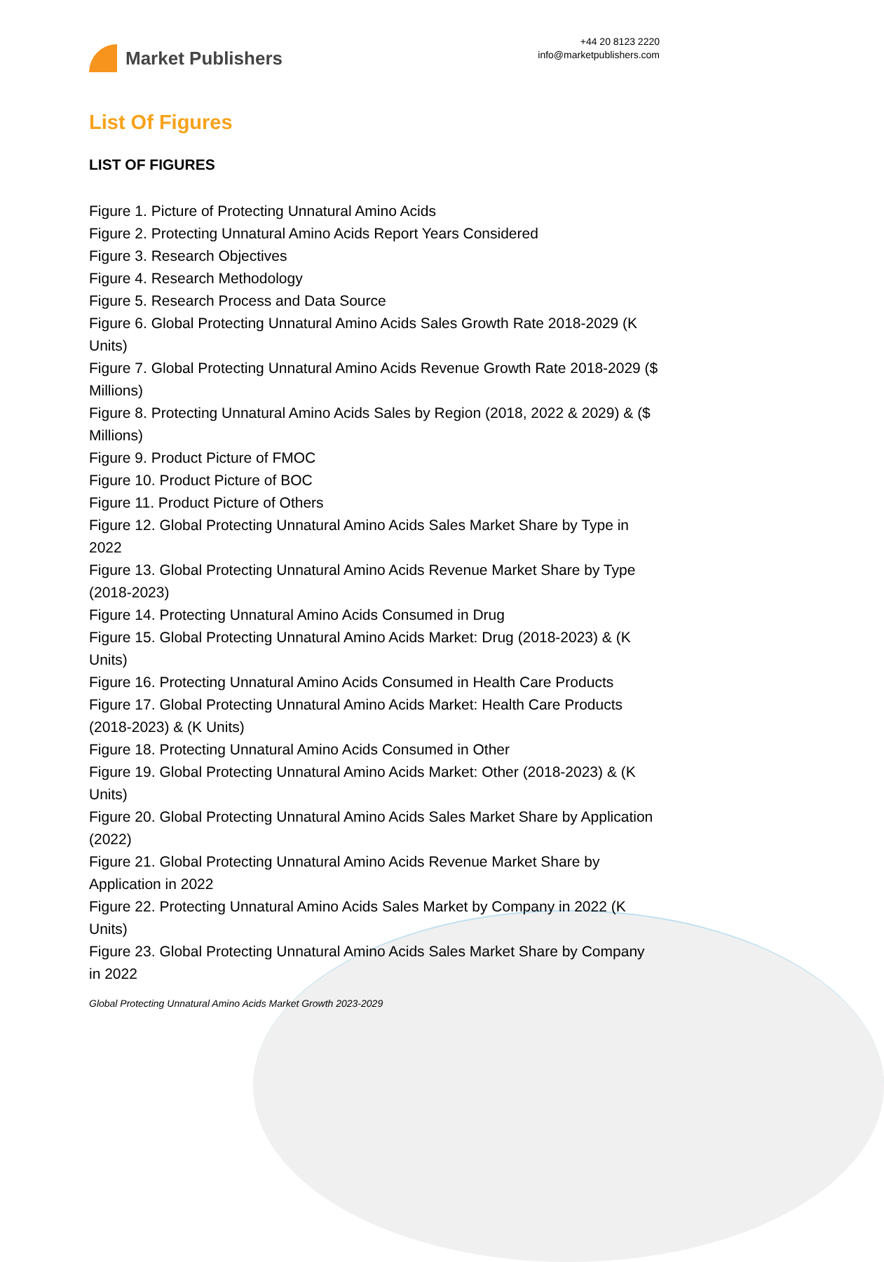Market Publishers
+44 20 8123 2220
info@marketpublishers.com
List Of Figures
LIST OF FIGURES
Figure 1. Picture of Protecting Unnatural Amino Acids
Figure 2. Protecting Unnatural Amino Acids Report Years Considered
Figure 3. Research Objectives
Figure 4. Research Methodology
Figure 5. Research Process and Data Source
Figure 6. Global Protecting Unnatural Amino Acids Sales Growth Rate 2018-2029 (K Units)
Figure 7. Global Protecting Unnatural Amino Acids Revenue Growth Rate 2018-2029 ($ Millions)
Figure 8. Protecting Unnatural Amino Acids Sales by Region (2018, 2022 & 2029) & ($ Millions)
Figure 9. Product Picture of FMOC
Figure 10. Product Picture of BOC
Figure 11. Product Picture of Others
Figure 12. Global Protecting Unnatural Amino Acids Sales Market Share by Type in 2022
Figure 13. Global Protecting Unnatural Amino Acids Revenue Market Share by Type (2018-2023)
Figure 14. Protecting Unnatural Amino Acids Consumed in Drug
Figure 15. Global Protecting Unnatural Amino Acids Market: Drug (2018-2023) & (K Units)
Figure 16. Protecting Unnatural Amino Acids Consumed in Health Care Products
Figure 17. Global Protecting Unnatural Amino Acids Market: Health Care Products (2018-2023) & (K Units)
Figure 18. Protecting Unnatural Amino Acids Consumed in Other
Figure 19. Global Protecting Unnatural Amino Acids Market: Other (2018-2023) & (K Units)
Figure 20. Global Protecting Unnatural Amino Acids Sales Market Share by Application (2022)
Figure 21. Global Protecting Unnatural Amino Acids Revenue Market Share by Application in 2022
Figure 22. Protecting Unnatural Amino Acids Sales Market by Company in 2022 (K Units)
Figure 23. Global Protecting Unnatural Amino Acids Sales Market Share by Company in 2022
Global Protecting Unnatural Amino Acids Market Growth 2023-2029